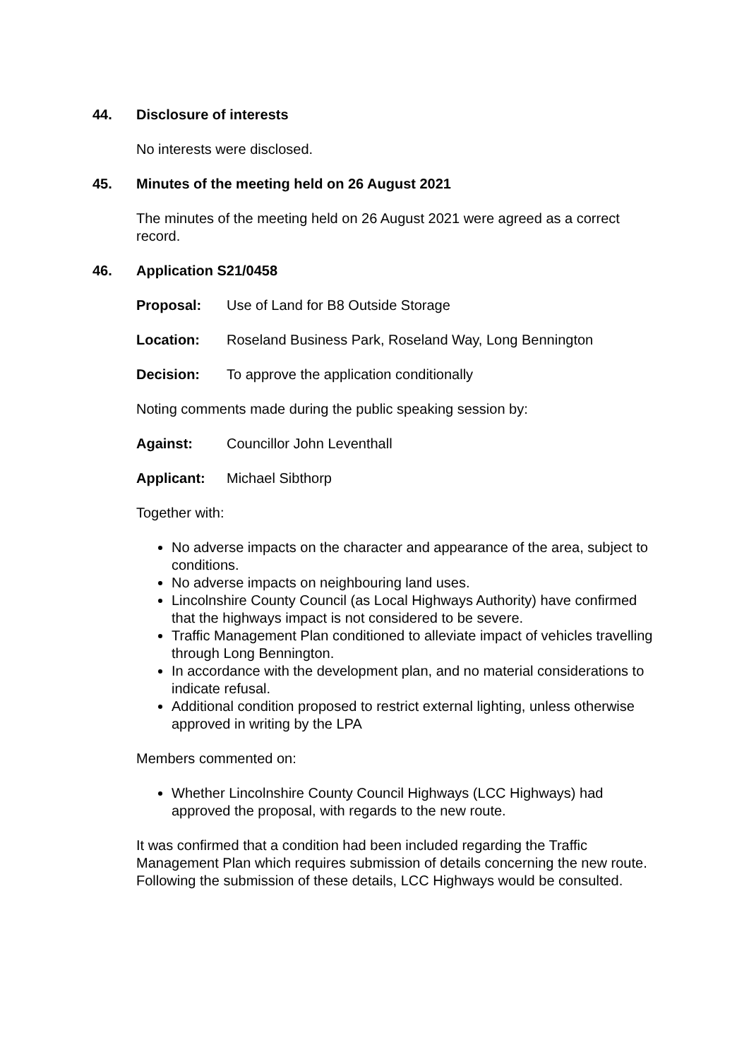44. Disclosure of interests
No interests were disclosed.
45. Minutes of the meeting held on 26 August 2021
The minutes of the meeting held on 26 August 2021 were agreed as a correct record.
46. Application S21/0458
Proposal: Use of Land for B8 Outside Storage
Location: Roseland Business Park, Roseland Way, Long Bennington
Decision: To approve the application conditionally
Noting comments made during the public speaking session by:
Against: Councillor John Leventhall
Applicant: Michael Sibthorp
Together with:
No adverse impacts on the character and appearance of the area, subject to conditions.
No adverse impacts on neighbouring land uses.
Lincolnshire County Council (as Local Highways Authority) have confirmed that the highways impact is not considered to be severe.
Traffic Management Plan conditioned to alleviate impact of vehicles travelling through Long Bennington.
In accordance with the development plan, and no material considerations to indicate refusal.
Additional condition proposed to restrict external lighting, unless otherwise approved in writing by the LPA
Members commented on:
Whether Lincolnshire County Council Highways (LCC Highways) had approved the proposal, with regards to the new route.
It was confirmed that a condition had been included regarding the Traffic Management Plan which requires submission of details concerning the new route. Following the submission of these details, LCC Highways would be consulted.